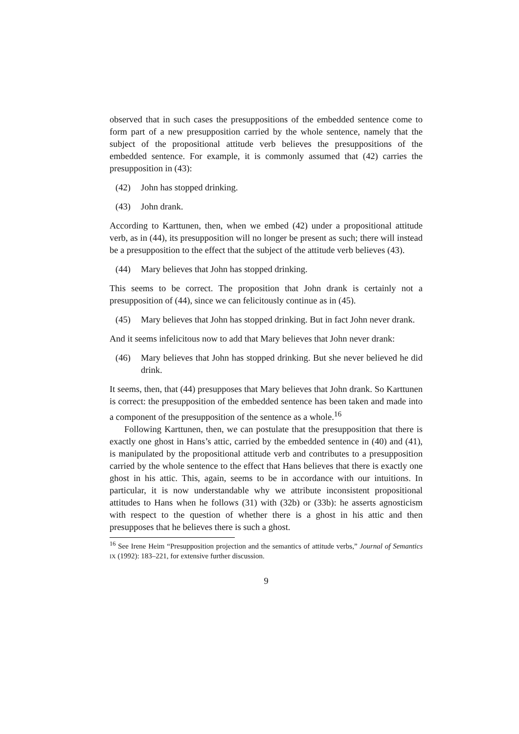observed that in such cases the presuppositions of the embedded sentence come to form part of a new presupposition carried by the whole sentence, namely that the subject of the propositional attitude verb believes the presuppositions of the embedded sentence. For example, it is commonly assumed that (42) carries the presupposition in (43):
(42) John has stopped drinking.
(43) John drank.
According to Karttunen, then, when we embed (42) under a propositional attitude verb, as in (44), its presupposition will no longer be present as such; there will instead be a presupposition to the effect that the subject of the attitude verb believes (43).
(44) Mary believes that John has stopped drinking.
This seems to be correct. The proposition that John drank is certainly not a presupposition of (44), since we can felicitously continue as in (45).
(45) Mary believes that John has stopped drinking. But in fact John never drank.
And it seems infelicitous now to add that Mary believes that John never drank:
(46) Mary believes that John has stopped drinking. But she never believed he did drink.
It seems, then, that (44) presupposes that Mary believes that John drank. So Karttunen is correct: the presupposition of the embedded sentence has been taken and made into a component of the presupposition of the sentence as a whole.<sup>16</sup>
Following Karttunen, then, we can postulate that the presupposition that there is exactly one ghost in Hans’s attic, carried by the embedded sentence in (40) and (41), is manipulated by the propositional attitude verb and contributes to a presupposition carried by the whole sentence to the effect that Hans believes that there is exactly one ghost in his attic. This, again, seems to be in accordance with our intuitions. In particular, it is now understandable why we attribute inconsistent propositional attitudes to Hans when he follows (31) with (32b) or (33b): he asserts agnosticism with respect to the question of whether there is a ghost in his attic and then presupposes that he believes there is such a ghost.
<sup>16</sup> See Irene Heim “Presupposition projection and the semantics of attitude verbs,” Journal of Semantics IX (1992): 183–221, for extensive further discussion.
9